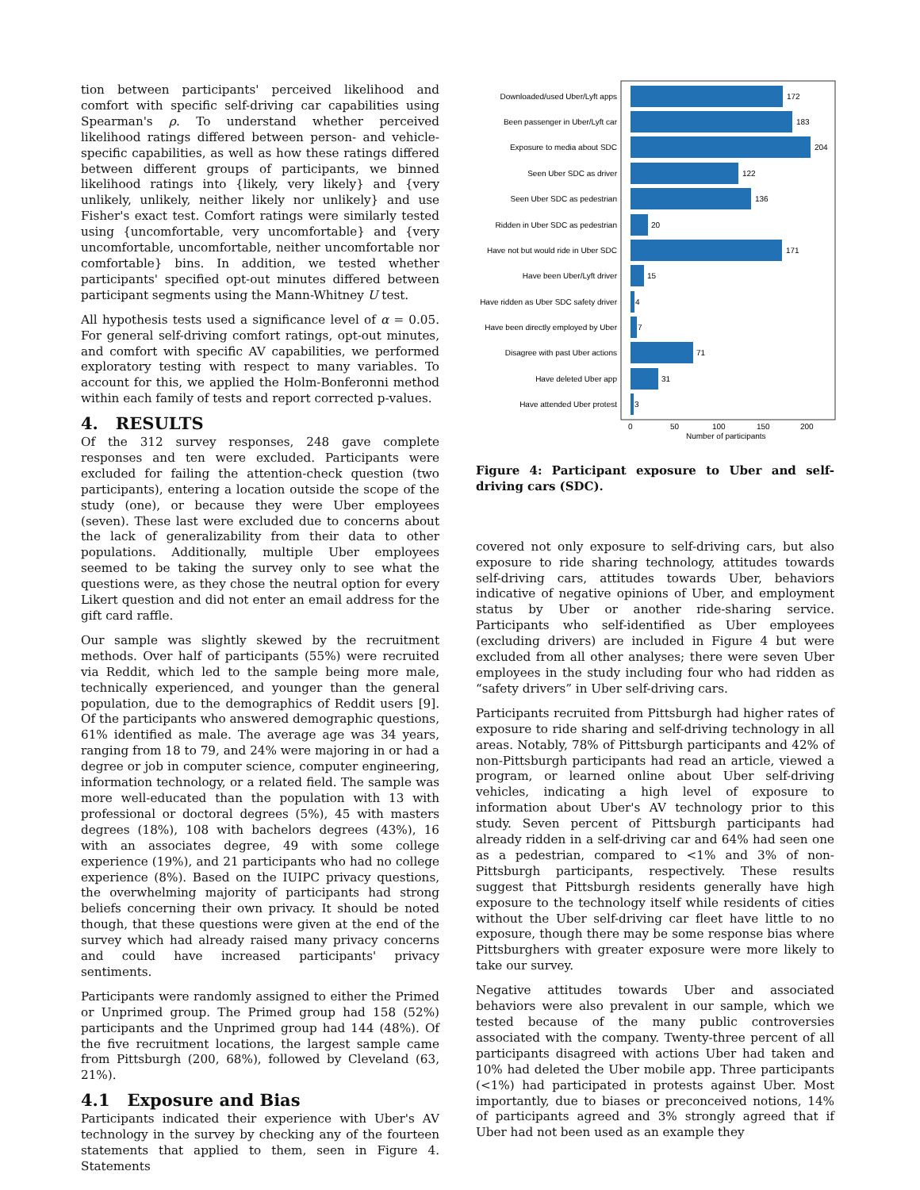tion between participants' perceived likelihood and comfort with specific self-driving car capabilities using Spearman's ρ. To understand whether perceived likelihood ratings differed between person- and vehicle-specific capabilities, as well as how these ratings differed between different groups of participants, we binned likelihood ratings into {likely, very likely} and {very unlikely, unlikely, neither likely nor unlikely} and use Fisher's exact test. Comfort ratings were similarly tested using {uncomfortable, very uncomfortable} and {very uncomfortable, uncomfortable, neither uncomfortable nor comfortable} bins. In addition, we tested whether participants' specified opt-out minutes differed between participant segments using the Mann-Whitney U test.
All hypothesis tests used a significance level of α = 0.05. For general self-driving comfort ratings, opt-out minutes, and comfort with specific AV capabilities, we performed exploratory testing with respect to many variables. To account for this, we applied the Holm-Bonferonni method within each family of tests and report corrected p-values.
4. RESULTS
Of the 312 survey responses, 248 gave complete responses and ten were excluded. Participants were excluded for failing the attention-check question (two participants), entering a location outside the scope of the study (one), or because they were Uber employees (seven). These last were excluded due to concerns about the lack of generalizability from their data to other populations. Additionally, multiple Uber employees seemed to be taking the survey only to see what the questions were, as they chose the neutral option for every Likert question and did not enter an email address for the gift card raffle.
Our sample was slightly skewed by the recruitment methods. Over half of participants (55%) were recruited via Reddit, which led to the sample being more male, technically experienced, and younger than the general population, due to the demographics of Reddit users [9]. Of the participants who answered demographic questions, 61% identified as male. The average age was 34 years, ranging from 18 to 79, and 24% were majoring in or had a degree or job in computer science, computer engineering, information technology, or a related field. The sample was more well-educated than the population with 13 with professional or doctoral degrees (5%), 45 with masters degrees (18%), 108 with bachelors degrees (43%), 16 with an associates degree, 49 with some college experience (19%), and 21 participants who had no college experience (8%). Based on the IUIPC privacy questions, the overwhelming majority of participants had strong beliefs concerning their own privacy. It should be noted though, that these questions were given at the end of the survey which had already raised many privacy concerns and could have increased participants' privacy sentiments.
Participants were randomly assigned to either the Primed or Unprimed group. The Primed group had 158 (52%) participants and the Unprimed group had 144 (48%). Of the five recruitment locations, the largest sample came from Pittsburgh (200, 68%), followed by Cleveland (63, 21%).
4.1 Exposure and Bias
Participants indicated their experience with Uber's AV technology in the survey by checking any of the fourteen statements that applied to them, seen in Figure 4. Statements
Downloaded/used Uber/Lyft apps
Been passenger in Uber/Lyft car
Exposure to media about SDC
Seen Uber SDC as driver
Seen Uber SDC as pedestrian
Ridden in Uber SDC as pedestrian
Have not but would ride in Uber SDC
Have been Uber/Lyft driver
Have ridden as Uber SDC safety driver
Have been directly employed by Uber
Disagree with past Uber actions
Have deleted Uber app
Have attended Uber protest
172
183
204
122
136
20
171
15
4
7
71
31
3
0
50
100
150
200
Number of participants
Figure 4: Participant exposure to Uber and self-driving cars (SDC).
covered not only exposure to self-driving cars, but also exposure to ride sharing technology, attitudes towards self-driving cars, attitudes towards Uber, behaviors indicative of negative opinions of Uber, and employment status by Uber or another ride-sharing service. Participants who self-identified as Uber employees (excluding drivers) are included in Figure 4 but were excluded from all other analyses; there were seven Uber employees in the study including four who had ridden as “safety drivers” in Uber self-driving cars.
Participants recruited from Pittsburgh had higher rates of exposure to ride sharing and self-driving technology in all areas. Notably, 78% of Pittsburgh participants and 42% of non-Pittsburgh participants had read an article, viewed a program, or learned online about Uber self-driving vehicles, indicating a high level of exposure to information about Uber's AV technology prior to this study. Seven percent of Pittsburgh participants had already ridden in a self-driving car and 64% had seen one as a pedestrian, compared to <1% and 3% of non-Pittsburgh participants, respectively. These results suggest that Pittsburgh residents generally have high exposure to the technology itself while residents of cities without the Uber self-driving car fleet have little to no exposure, though there may be some response bias where Pittsburghers with greater exposure were more likely to take our survey.
Negative attitudes towards Uber and associated behaviors were also prevalent in our sample, which we tested because of the many public controversies associated with the company. Twenty-three percent of all participants disagreed with actions Uber had taken and 10% had deleted the Uber mobile app. Three participants (<1%) had participated in protests against Uber. Most importantly, due to biases or preconceived notions, 14% of participants agreed and 3% strongly agreed that if Uber had not been used as an example they